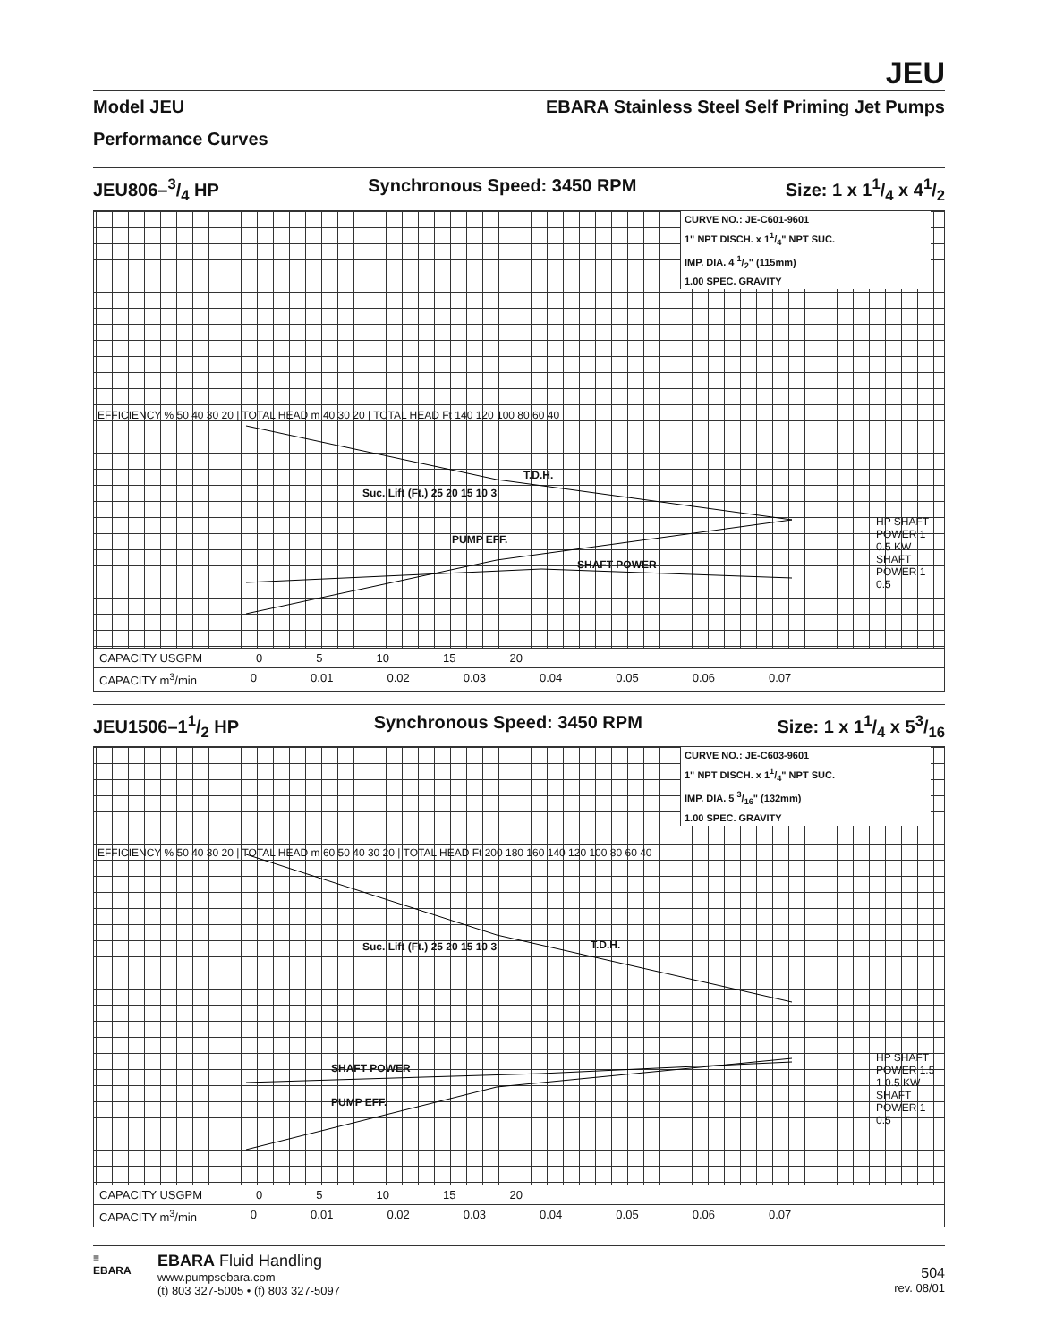JEU
Model JEU EBARA Stainless Steel Self Priming Jet Pumps
Performance Curves
JEU806–3/4 HP Synchronous Speed: 3450 RPM Size: 1 x 11/4 x 41/2
CURVE NO.: JE-C601-9601
1" NPT DISCH. x 11/4" NPT SUC.
IMP. DIA. 4 1/2" (115mm)
1.00 SPEC. GRAVITY
Suc. Lift (Ft.) 25 20 15 10 3
T.D.H.
PUMP EFF.
SHAFT POWER
EFFICIENCY % 50 40 30 20 | TOTAL HEAD m 40 30 20 | TOTAL HEAD Ft 140 120 100 80 60 40
HP SHAFT POWER 1 0.5 KW SHAFT POWER 1 0.5
CAPACITY USGPM 0 5 10 15 20
CAPACITY m<sup>3</sup>/min 0 0.01 0.02 0.03 0.04 0.05 0.06 0.07
JEU1506–11/2 HP Synchronous Speed: 3450 RPM Size: 1 x 11/4 x 53/16
CURVE NO.: JE-C603-9601
1" NPT DISCH. x 11/4" NPT SUC.
IMP. DIA. 5 3/16" (132mm)
1.00 SPEC. GRAVITY
Suc. Lift (Ft.) 25 20 15 10 3 T.D.H.
SHAFT POWER
PUMP EFF.
EFFICIENCY % 50 40 30 20 | TOTAL HEAD m 60 50 40 30 20 | TOTAL HEAD Ft 200 180 160 140 120 100 80 60 40
HP SHAFT POWER 1.5 1 0.5 KW SHAFT POWER 1 0.5
CAPACITY USGPM 0 5 10 15 20
CAPACITY m<sup>3</sup>/min 0 0.01 0.02 0.03 0.04 0.05 0.06 0.07
≡
EBARA
EBARA Fluid Handling
www.pumpsebara.com
(t) 803 327-5005 • (f) 803 327-5097
504
rev. 08/01